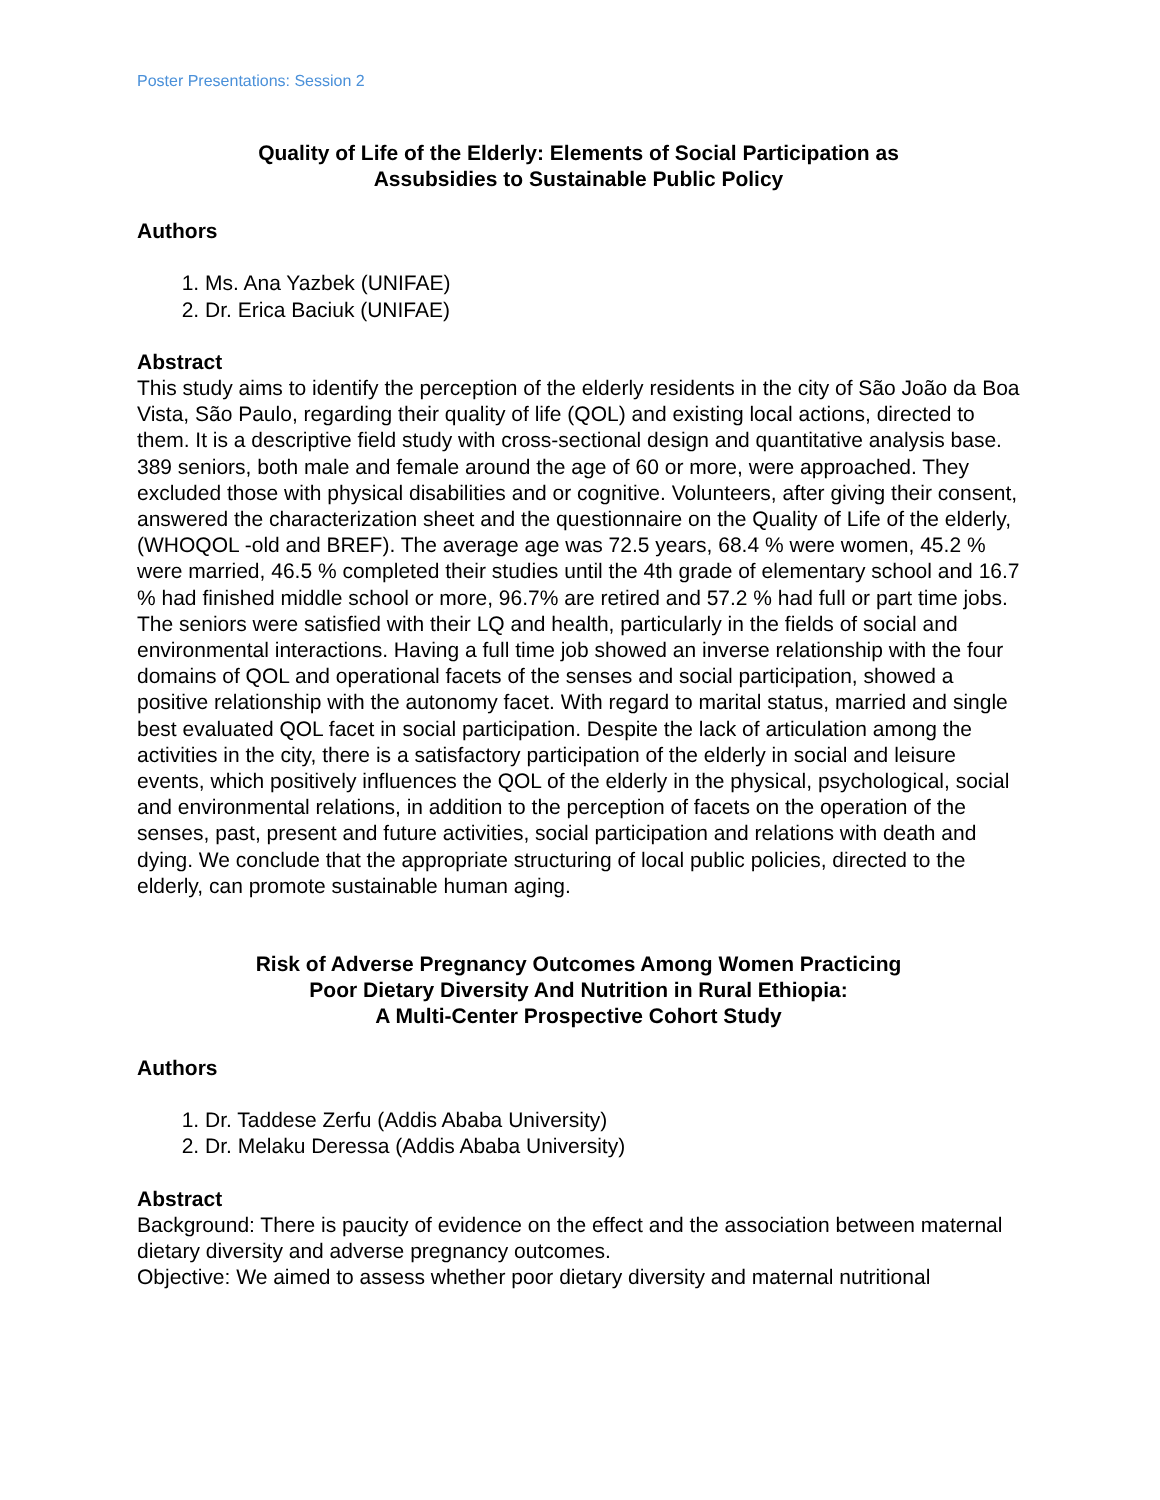Poster Presentations: Session 2
Quality of Life of the Elderly: Elements of Social Participation as
Assubsidies to Sustainable Public Policy
Authors
1. Ms. Ana Yazbek (UNIFAE)
2. Dr. Erica Baciuk (UNIFAE)
Abstract
This study aims to identify the perception of the elderly residents in the city of São João da Boa Vista, São Paulo, regarding their quality of life (QOL) and existing local actions, directed to them. It is a descriptive field study with cross-sectional design and quantitative analysis base. 389 seniors, both male and female around the age of 60 or more, were approached. They excluded those with physical disabilities and or cognitive. Volunteers, after giving their consent, answered the characterization sheet and the questionnaire on the Quality of Life of the elderly, (WHOQOL -old and BREF). The average age was 72.5 years, 68.4 % were women, 45.2 % were married, 46.5 % completed their studies until the 4th grade of elementary school and 16.7 % had finished middle school or more, 96.7% are retired and 57.2 % had full or part time jobs. The seniors were satisfied with their LQ and health, particularly in the fields of social and environmental interactions. Having a full time job showed an inverse relationship with the four domains of QOL and operational facets of the senses and social participation, showed a positive relationship with the autonomy facet. With regard to marital status, married and single best evaluated QOL facet in social participation. Despite the lack of articulation among the activities in the city, there is a satisfactory participation of the elderly in social and leisure events, which positively influences the QOL of the elderly in the physical, psychological, social and environmental relations, in addition to the perception of facets on the operation of the senses, past, present and future activities, social participation and relations with death and dying. We conclude that the appropriate structuring of local public policies, directed to the elderly, can promote sustainable human aging.
Risk of Adverse Pregnancy Outcomes Among Women Practicing
Poor Dietary Diversity And Nutrition in Rural Ethiopia:
A Multi-Center Prospective Cohort Study
Authors
1. Dr. Taddese Zerfu (Addis Ababa University)
2. Dr. Melaku Deressa (Addis Ababa University)
Abstract
Background: There is paucity of evidence on the effect and the association between maternal dietary diversity and adverse pregnancy outcomes.
Objective: We aimed to assess whether poor dietary diversity and maternal nutritional